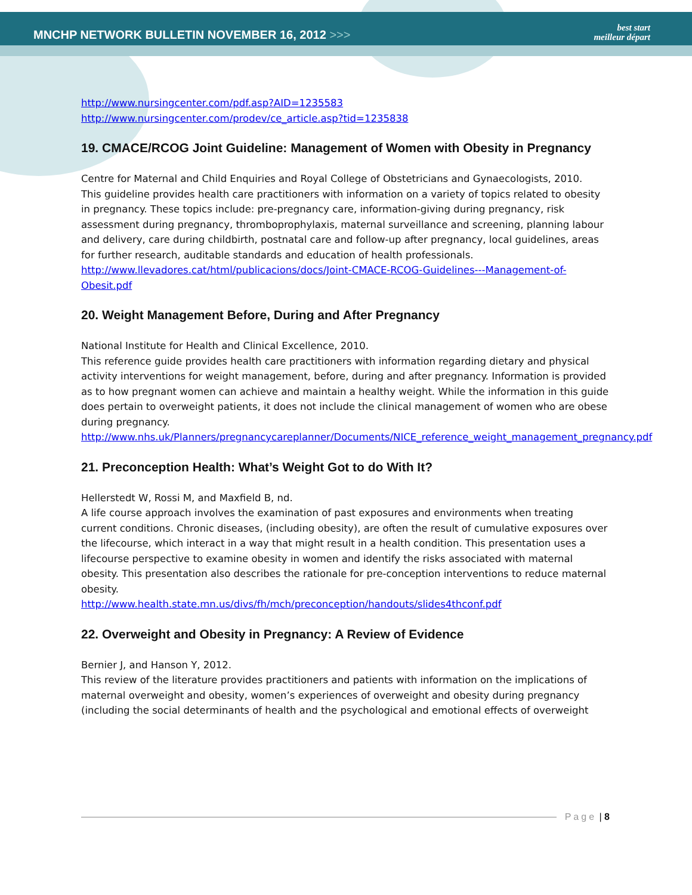MNCHP NETWORK BULLETIN NOVEMBER 16, 2012 >>>
best start
meilleur départ
http://www.nursingcenter.com/pdf.asp?AID=1235583
http://www.nursingcenter.com/prodev/ce_article.asp?tid=1235838
19. CMACE/RCOG Joint Guideline: Management of Women with Obesity in Pregnancy
Centre for Maternal and Child Enquiries and Royal College of Obstetricians and Gynaecologists, 2010.
This guideline provides health care practitioners with information on a variety of topics related to obesity in pregnancy. These topics include: pre-pregnancy care, information-giving during pregnancy, risk assessment during pregnancy, thromboprophylaxis, maternal surveillance and screening, planning labour and delivery, care during childbirth, postnatal care and follow-up after pregnancy, local guidelines, areas for further research, auditable standards and education of health professionals. http://www.llevadores.cat/html/publicacions/docs/Joint-CMACE-RCOG-Guidelines---Management-of-Obesit.pdf
20. Weight Management Before, During and After Pregnancy
National Institute for Health and Clinical Excellence, 2010.
This reference guide provides health care practitioners with information regarding dietary and physical activity interventions for weight management, before, during and after pregnancy. Information is provided as to how pregnant women can achieve and maintain a healthy weight. While the information in this guide does pertain to overweight patients, it does not include the clinical management of women who are obese during pregnancy.
http://www.nhs.uk/Planners/pregnancycareplanner/Documents/NICE_reference_weight_management_pregnancy.pdf
21. Preconception Health: What’s Weight Got to do With It?
Hellerstedt W, Rossi M, and Maxfield B, nd.
A life course approach involves the examination of past exposures and environments when treating current conditions. Chronic diseases, (including obesity), are often the result of cumulative exposures over the lifecourse, which interact in a way that might result in a health condition. This presentation uses a lifecourse perspective to examine obesity in women and identify the risks associated with maternal obesity. This presentation also describes the rationale for pre-conception interventions to reduce maternal obesity.
http://www.health.state.mn.us/divs/fh/mch/preconception/handouts/slides4thconf.pdf
22. Overweight and Obesity in Pregnancy: A Review of Evidence
Bernier J, and Hanson Y, 2012.
This review of the literature provides practitioners and patients with information on the implications of maternal overweight and obesity, women’s experiences of overweight and obesity during pregnancy (including the social determinants of health and the psychological and emotional effects of overweight
Page | 8